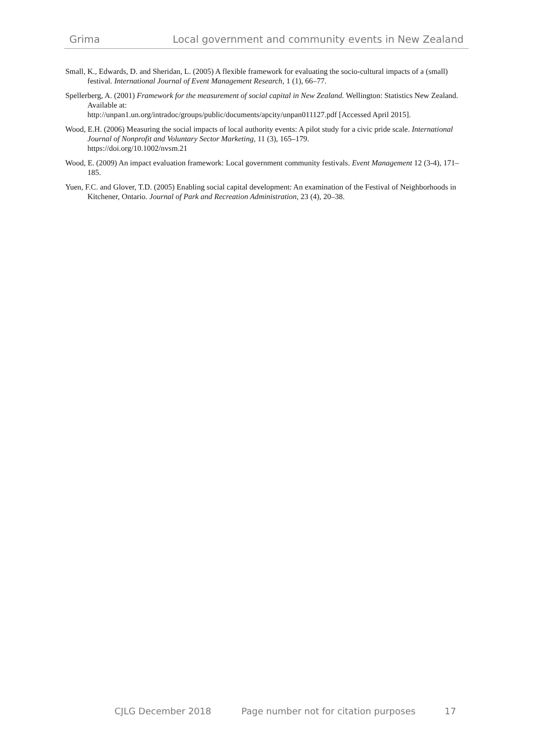Grima Local government and community events in New Zealand
Small, K., Edwards, D. and Sheridan, L. (2005) A flexible framework for evaluating the socio-cultural impacts of a (small) festival. International Journal of Event Management Research, 1 (1), 66–77.
Spellerberg, A. (2001) Framework for the measurement of social capital in New Zealand. Wellington: Statistics New Zealand. Available at:
http://unpan1.un.org/intradoc/groups/public/documents/apcity/unpan011127.pdf [Accessed April 2015].
Wood, E.H. (2006) Measuring the social impacts of local authority events: A pilot study for a civic pride scale. International Journal of Nonprofit and Voluntary Sector Marketing, 11 (3), 165–179.
https://doi.org/10.1002/nvsm.21
Wood, E. (2009) An impact evaluation framework: Local government community festivals. Event Management 12 (3-4), 171–185.
Yuen, F.C. and Glover, T.D. (2005) Enabling social capital development: An examination of the Festival of Neighborhoods in Kitchener, Ontario. Journal of Park and Recreation Administration, 23 (4), 20–38.
CJLG December 2018 Page number not for citation purposes 17